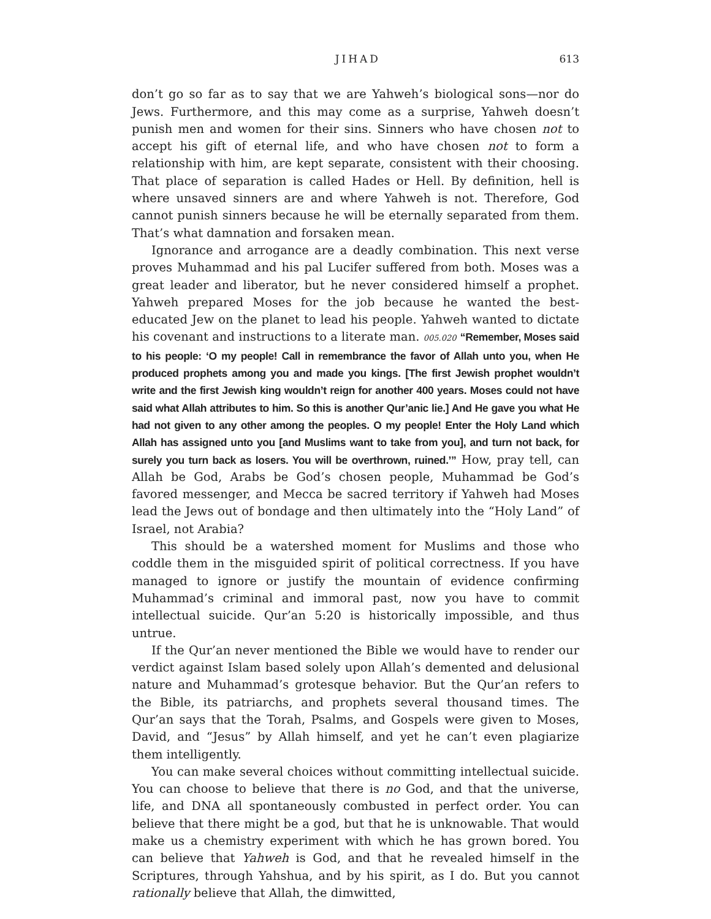JIHAD 613
don’t go so far as to say that we are Yahweh’s biological sons—nor do Jews. Furthermore, and this may come as a surprise, Yahweh doesn’t punish men and women for their sins. Sinners who have chosen not to accept his gift of eternal life, and who have chosen not to form a relationship with him, are kept separate, consistent with their choosing. That place of separation is called Hades or Hell. By definition, hell is where unsaved sinners are and where Yahweh is not. Therefore, God cannot punish sinners because he will be eternally separated from them. That’s what damnation and forsaken mean.
Ignorance and arrogance are a deadly combination. This next verse proves Muhammad and his pal Lucifer suffered from both. Moses was a great leader and liberator, but he never considered himself a prophet. Yahweh prepared Moses for the job because he wanted the best-educated Jew on the planet to lead his people. Yahweh wanted to dictate his covenant and instructions to a literate man. 005.020 “Remember, Moses said to his people: ‘O my people! Call in remembrance the favor of Allah unto you, when He produced prophets among you and made you kings. [The first Jewish prophet wouldn’t write and the first Jewish king wouldn’t reign for another 400 years. Moses could not have said what Allah attributes to him. So this is another Qur’anic lie.] And He gave you what He had not given to any other among the peoples. O my people! Enter the Holy Land which Allah has assigned unto you [and Muslims want to take from you], and turn not back, for surely you turn back as losers. You will be overthrown, ruined.’” How, pray tell, can Allah be God, Arabs be God’s chosen people, Muhammad be God’s favored messenger, and Mecca be sacred territory if Yahweh had Moses lead the Jews out of bondage and then ultimately into the “Holy Land” of Israel, not Arabia?
This should be a watershed moment for Muslims and those who coddle them in the misguided spirit of political correctness. If you have managed to ignore or justify the mountain of evidence confirming Muhammad’s criminal and immoral past, now you have to commit intellectual suicide. Qur’an 5:20 is historically impossible, and thus untrue.
If the Qur’an never mentioned the Bible we would have to render our verdict against Islam based solely upon Allah’s demented and delusional nature and Muhammad’s grotesque behavior. But the Qur’an refers to the Bible, its patriarchs, and prophets several thousand times. The Qur’an says that the Torah, Psalms, and Gospels were given to Moses, David, and “Jesus” by Allah himself, and yet he can’t even plagiarize them intelligently.
You can make several choices without committing intellectual suicide. You can choose to believe that there is no God, and that the universe, life, and DNA all spontaneously combusted in perfect order. You can believe that there might be a god, but that he is unknowable. That would make us a chemistry experiment with which he has grown bored. You can believe that Yahweh is God, and that he revealed himself in the Scriptures, through Yahshua, and by his spirit, as I do. But you cannot rationally believe that Allah, the dimwitted,